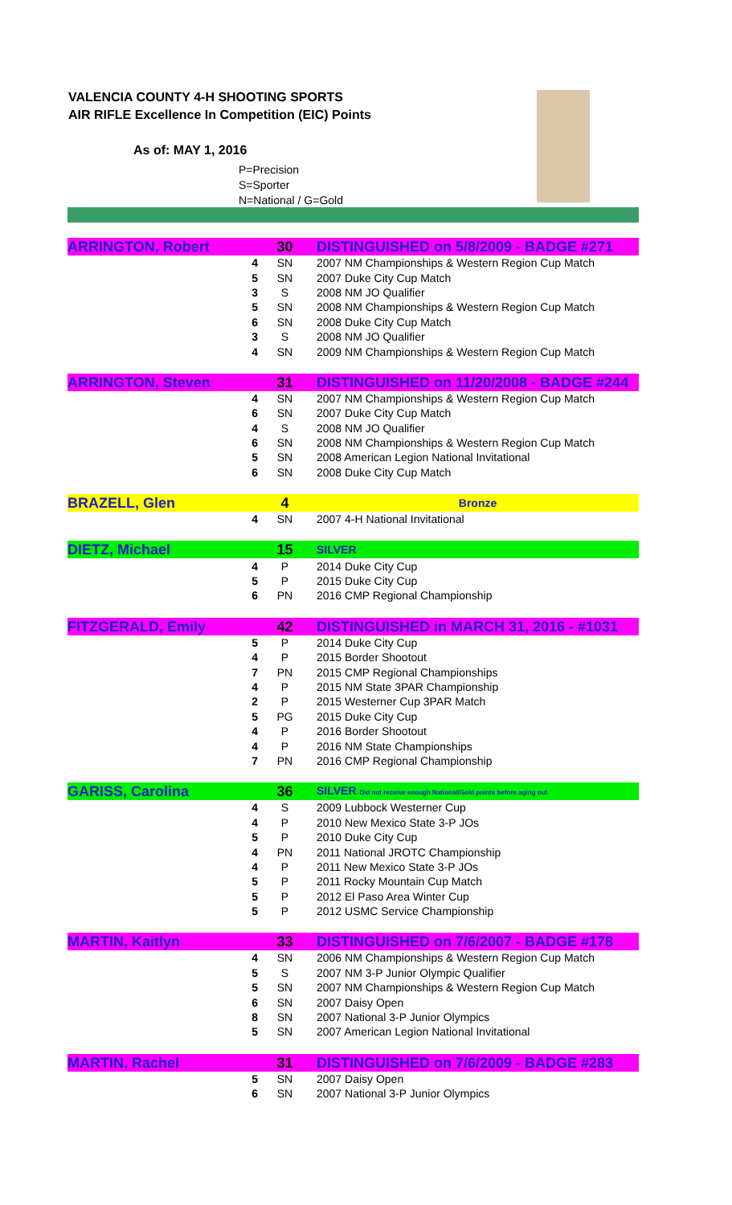VALENCIA COUNTY 4-H SHOOTING SPORTS
AIR RIFLE Excellence In Competition (EIC) Points
As of: MAY 1, 2016
P=Precision
S=Sporter
N=National / G=Gold
| ARRINGTON, Robert | | 30 | DISTINGUISHED on 5/8/2009 - BADGE #271 |
| | 4 | SN | 2007 NM Championships & Western Region Cup Match |
| | 5 | SN | 2007 Duke City Cup Match |
| | 3 | S | 2008 NM JO Qualifier |
| | 5 | SN | 2008 NM Championships & Western Region Cup Match |
| | 6 | SN | 2008 Duke City Cup Match |
| | 3 | S | 2008 NM JO Qualifier |
| | 4 | SN | 2009 NM Championships & Western Region Cup Match |
| ARRINGTON, Steven | | 31 | DISTINGUISHED on 11/20/2008 - BADGE #244 |
| | 4 | SN | 2007 NM Championships & Western Region Cup Match |
| | 6 | SN | 2007 Duke City Cup Match |
| | 4 | S | 2008 NM JO Qualifier |
| | 6 | SN | 2008 NM Championships & Western Region Cup Match |
| | 5 | SN | 2008 American Legion National Invitational |
| | 6 | SN | 2008 Duke City Cup Match |
| BRAZELL, Glen | | 4 | Bronze |
| | 4 | SN | 2007 4-H National Invitational |
| DIETZ, Michael | | 15 | SILVER |
| | 4 | P | 2014 Duke City Cup |
| | 5 | P | 2015 Duke City Cup |
| | 6 | PN | 2016 CMP Regional Championship |
| FITZGERALD, Emily | | 42 | DISTINGUISHED in MARCH 31, 2016 - #1031 |
| | 5 | P | 2014 Duke City Cup |
| | 4 | P | 2015 Border Shootout |
| | 7 | PN | 2015 CMP Regional Championships |
| | 4 | P | 2015 NM State 3PAR Championship |
| | 2 | P | 2015 Westerner Cup 3PAR Match |
| | 5 | PG | 2015 Duke City Cup |
| | 4 | P | 2016 Border Shootout |
| | 4 | P | 2016 NM State Championships |
| | 7 | PN | 2016 CMP Regional Championship |
| GARISS, Carolina | | 36 | SILVER Did not receive enough National/Gold points before aging out |
| | 4 | S | 2009 Lubbock Westerner Cup |
| | 4 | P | 2010 New Mexico State 3-P JOs |
| | 5 | P | 2010 Duke City Cup |
| | 4 | PN | 2011 National JROTC Championship |
| | 4 | P | 2011 New Mexico State 3-P JOs |
| | 5 | P | 2011 Rocky Mountain Cup Match |
| | 5 | P | 2012 El Paso Area Winter Cup |
| | 5 | P | 2012 USMC Service Championship |
| MARTIN, Kaitlyn | | 33 | DISTINGUISHED on 7/6/2007 - BADGE #178 |
| | 4 | SN | 2006 NM Championships & Western Region Cup Match |
| | 5 | S | 2007 NM 3-P Junior Olympic Qualifier |
| | 5 | SN | 2007 NM Championships & Western Region Cup Match |
| | 6 | SN | 2007 Daisy Open |
| | 8 | SN | 2007 National 3-P Junior Olympics |
| | 5 | SN | 2007 American Legion National Invitational |
| MARTIN, Rachel | | 31 | DISTINGUISHED on 7/6/2009 - BADGE #283 |
| | 5 | SN | 2007 Daisy Open |
| | 6 | SN | 2007 National 3-P Junior Olympics |